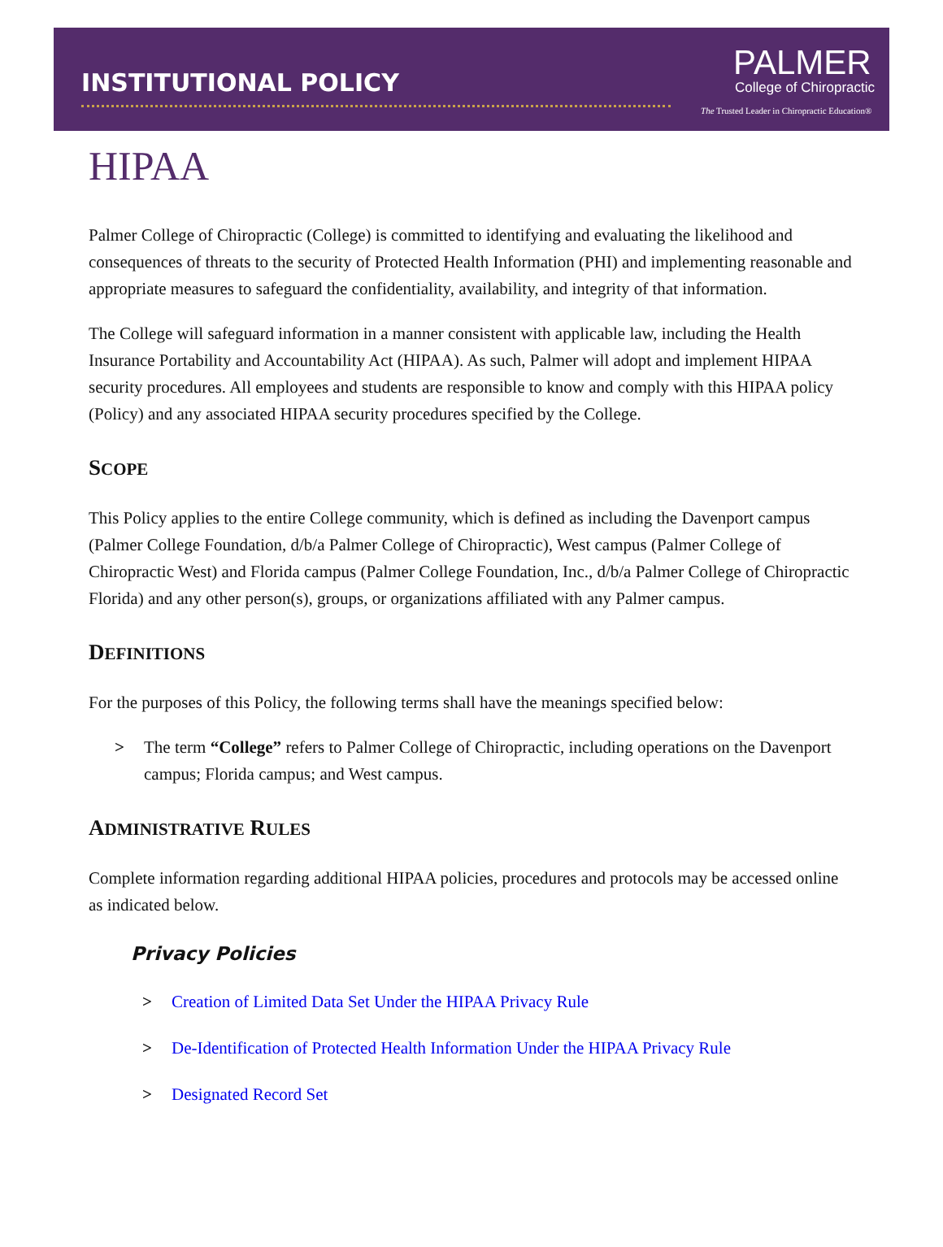INSTITUTIONAL POLICY
PALMER
College of Chiropractic
The Trusted Leader in Chiropractic Education®
HIPAA
Palmer College of Chiropractic (College) is committed to identifying and evaluating the likelihood and consequences of threats to the security of Protected Health Information (PHI) and implementing reasonable and appropriate measures to safeguard the confidentiality, availability, and integrity of that information.
The College will safeguard information in a manner consistent with applicable law, including the Health Insurance Portability and Accountability Act (HIPAA). As such, Palmer will adopt and implement HIPAA security procedures. All employees and students are responsible to know and comply with this HIPAA policy (Policy) and any associated HIPAA security procedures specified by the College.
SCOPE
This Policy applies to the entire College community, which is defined as including the Davenport campus (Palmer College Foundation, d/b/a Palmer College of Chiropractic), West campus (Palmer College of Chiropractic West) and Florida campus (Palmer College Foundation, Inc., d/b/a Palmer College of Chiropractic Florida) and any other person(s), groups, or organizations affiliated with any Palmer campus.
DEFINITIONS
For the purposes of this Policy, the following terms shall have the meanings specified below:
> The term “College” refers to Palmer College of Chiropractic, including operations on the Davenport campus; Florida campus; and West campus.
ADMINISTRATIVE RULES
Complete information regarding additional HIPAA policies, procedures and protocols may be accessed online as indicated below.
Privacy Policies
> Creation of Limited Data Set Under the HIPAA Privacy Rule
> De-Identification of Protected Health Information Under the HIPAA Privacy Rule
> Designated Record Set